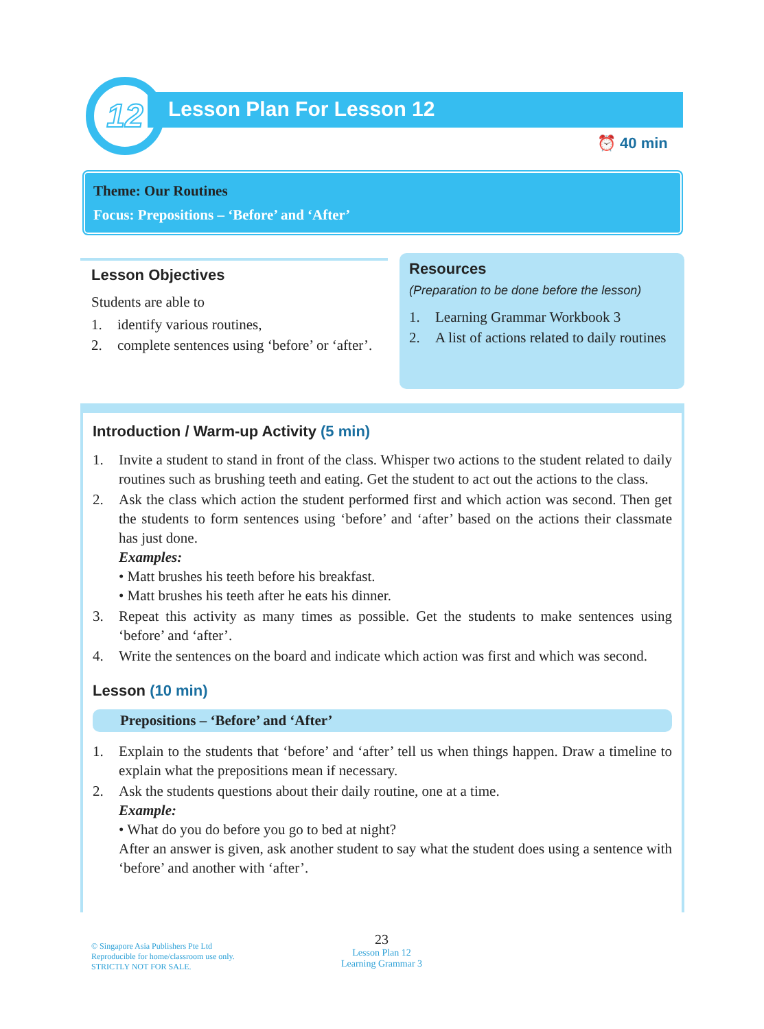12 Lesson Plan For Lesson 12
⏰ 40 min
Theme: Our Routines
Focus: Prepositions – ‘Before’ and ‘After’
Lesson Objectives
Students are able to
1. identify various routines,
2. complete sentences using ‘before’ or ‘after’.
Resources
(Preparation to be done before the lesson)
1. Learning Grammar Workbook 3
2. A list of actions related to daily routines
Introduction / Warm-up Activity (5 min)
1. Invite a student to stand in front of the class. Whisper two actions to the student related to daily routines such as brushing teeth and eating. Get the student to act out the actions to the class.
2. Ask the class which action the student performed first and which action was second. Then get the students to form sentences using ‘before’ and ‘after’ based on the actions their classmate has just done.
Examples:
• Matt brushes his teeth before his breakfast.
• Matt brushes his teeth after he eats his dinner.
3. Repeat this activity as many times as possible. Get the students to make sentences using ‘before’ and ‘after’.
4. Write the sentences on the board and indicate which action was first and which was second.
Lesson (10 min)
Prepositions – ‘Before’ and ‘After’
1. Explain to the students that ‘before’ and ‘after’ tell us when things happen. Draw a timeline to explain what the prepositions mean if necessary.
2. Ask the students questions about their daily routine, one at a time.
Example:
• What do you do before you go to bed at night?
After an answer is given, ask another student to say what the student does using a sentence with ‘before’ and another with ‘after’.
© Singapore Asia Publishers Pte Ltd
Reproducible for home/classroom use only.
STRICTLY NOT FOR SALE.
23
Lesson Plan 12
Learning Grammar 3